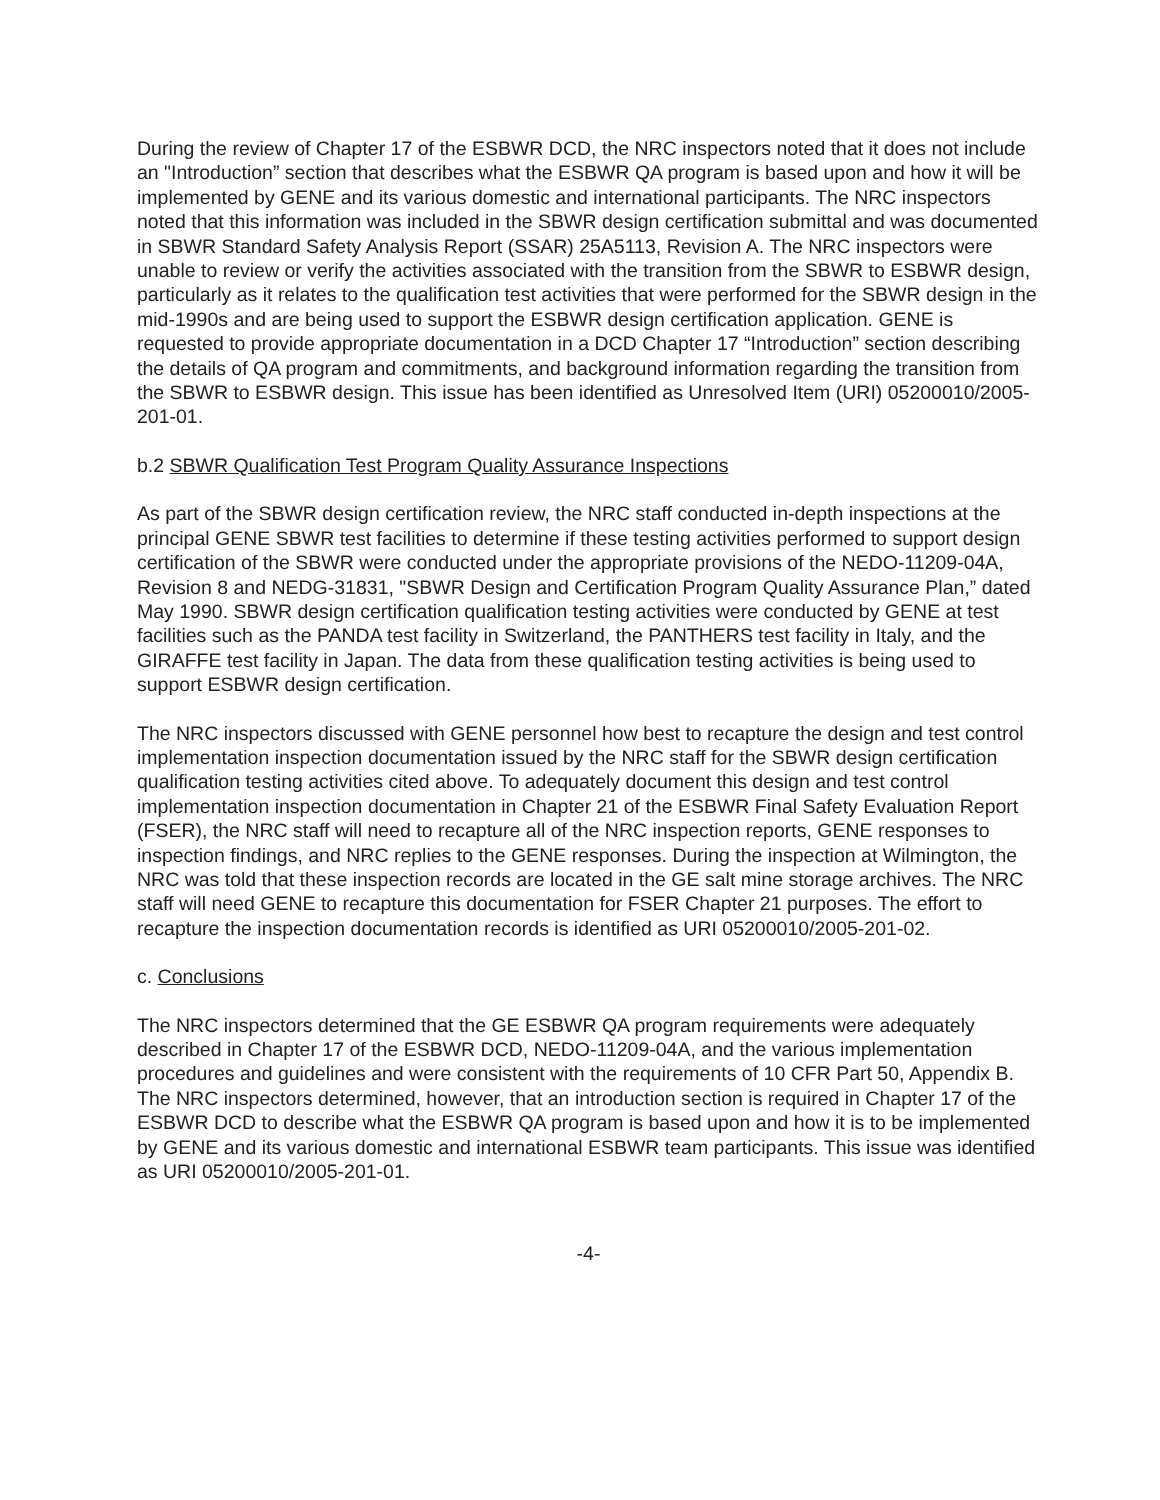During the review of Chapter 17 of the ESBWR DCD, the NRC inspectors noted that it does not include an "Introduction” section that describes what the ESBWR QA program is based upon and how it will be implemented by GENE and its various domestic and international participants. The NRC inspectors noted that this information was included in the SBWR design certification submittal and was documented in SBWR Standard Safety Analysis Report (SSAR) 25A5113, Revision A. The NRC inspectors were unable to review or verify the activities associated with the transition from the SBWR to ESBWR design, particularly as it relates to the qualification test activities that were performed for the SBWR design in the mid-1990s and are being used to support the ESBWR design certification application. GENE is requested to provide appropriate documentation in a DCD Chapter 17 “Introduction” section describing the details of QA program and commitments, and background information regarding the transition from the SBWR to ESBWR design. This issue has been identified as Unresolved Item (URI) 05200010/2005-201-01.
b.2 SBWR Qualification Test Program Quality Assurance Inspections
As part of the SBWR design certification review, the NRC staff conducted in-depth inspections at the principal GENE SBWR test facilities to determine if these testing activities performed to support design certification of the SBWR were conducted under the appropriate provisions of the NEDO-11209-04A, Revision 8 and NEDG-31831, "SBWR Design and Certification Program Quality Assurance Plan,” dated May 1990. SBWR design certification qualification testing activities were conducted by GENE at test facilities such as the PANDA test facility in Switzerland, the PANTHERS test facility in Italy, and the GIRAFFE test facility in Japan. The data from these qualification testing activities is being used to support ESBWR design certification.
The NRC inspectors discussed with GENE personnel how best to recapture the design and test control implementation inspection documentation issued by the NRC staff for the SBWR design certification qualification testing activities cited above. To adequately document this design and test control implementation inspection documentation in Chapter 21 of the ESBWR Final Safety Evaluation Report (FSER), the NRC staff will need to recapture all of the NRC inspection reports, GENE responses to inspection findings, and NRC replies to the GENE responses. During the inspection at Wilmington, the NRC was told that these inspection records are located in the GE salt mine storage archives. The NRC staff will need GENE to recapture this documentation for FSER Chapter 21 purposes. The effort to recapture the inspection documentation records is identified as URI 05200010/2005-201-02.
c. Conclusions
The NRC inspectors determined that the GE ESBWR QA program requirements were adequately described in Chapter 17 of the ESBWR DCD, NEDO-11209-04A, and the various implementation procedures and guidelines and were consistent with the requirements of 10 CFR Part 50, Appendix B. The NRC inspectors determined, however, that an introduction section is required in Chapter 17 of the ESBWR DCD to describe what the ESBWR QA program is based upon and how it is to be implemented by GENE and its various domestic and international ESBWR team participants. This issue was identified as URI 05200010/2005-201-01.
-4-